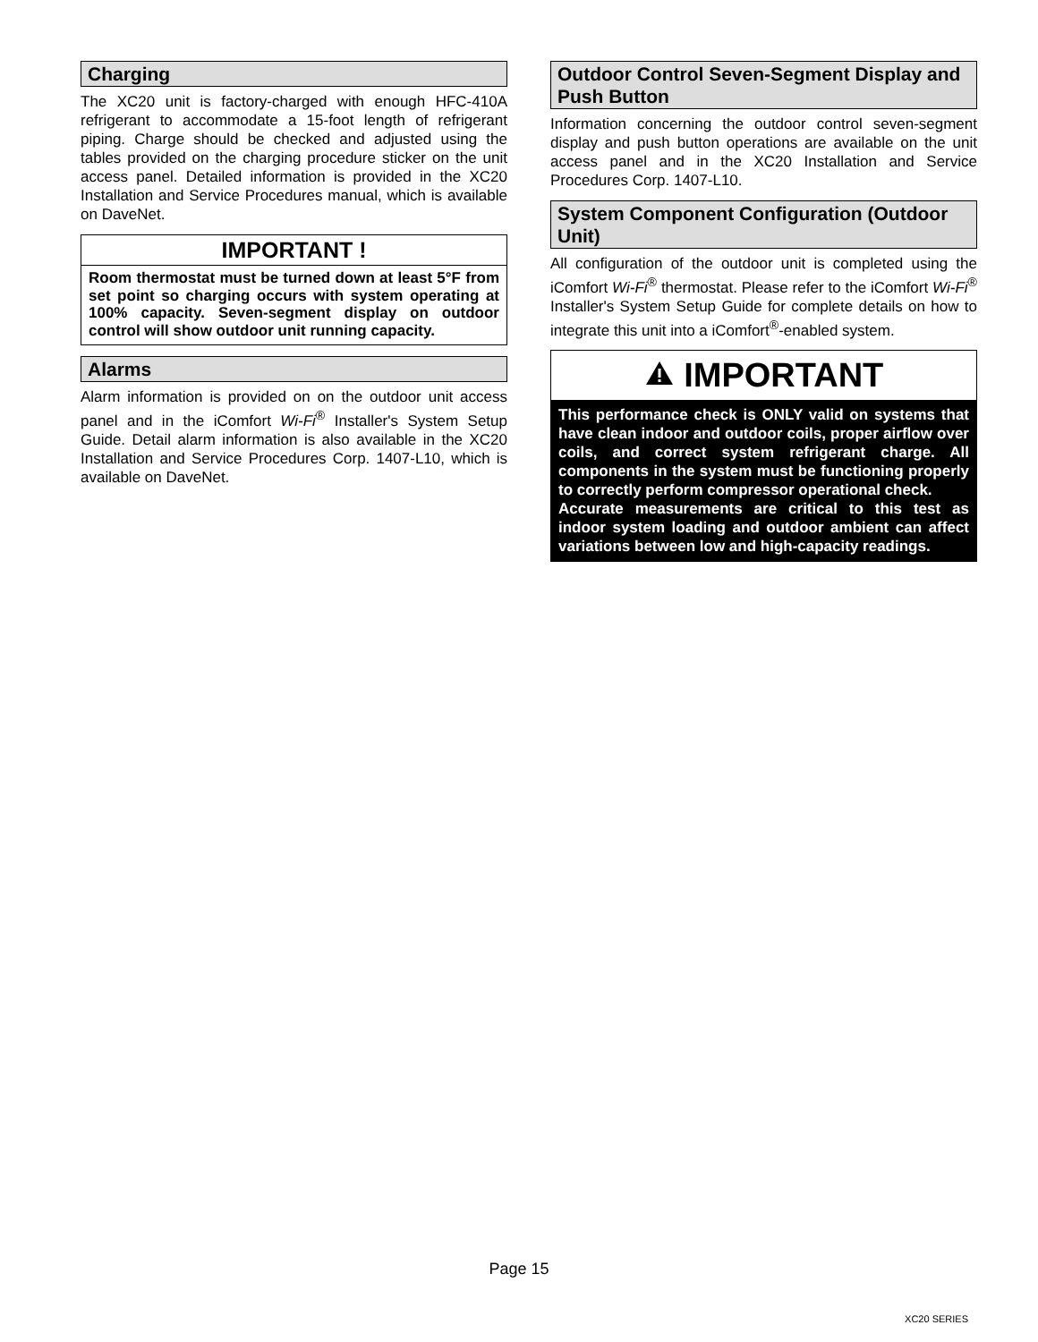Charging
The XC20 unit is factory-charged with enough HFC-410A refrigerant to accommodate a 15-foot length of refrigerant piping. Charge should be checked and adjusted using the tables provided on the charging procedure sticker on the unit access panel. Detailed information is provided in the XC20 Installation and Service Procedures manual, which is available on DaveNet.
IMPORTANT !
Room thermostat must be turned down at least 5°F from set point so charging occurs with system operating at 100% capacity. Seven-segment display on outdoor control will show outdoor unit running capacity.
Alarms
Alarm information is provided on on the outdoor unit access panel and in the iComfort Wi-Fi<sup>®</sup> Installer's System Setup Guide. Detail alarm information is also available in the XC20 Installation and Service Procedures Corp. 1407-L10, which is available on DaveNet.
Outdoor Control Seven-Segment Display and Push Button
Information concerning the outdoor control seven-segment display and push button operations are available on the unit access panel and in the XC20 Installation and Service Procedures Corp. 1407-L10.
System Component Configuration (Outdoor Unit)
All configuration of the outdoor unit is completed using the iComfort Wi-Fi<sup>®</sup> thermostat. Please refer to the iComfort Wi-Fi<sup>®</sup> Installer's System Setup Guide for complete details on how to integrate this unit into a iComfort<sup>®</sup>-enabled system.
IMPORTANT
This performance check is ONLY valid on systems that have clean indoor and outdoor coils, proper airflow over coils, and correct system refrigerant charge. All components in the system must be functioning properly to correctly perform compressor operational check.
Accurate measurements are critical to this test as indoor system loading and outdoor ambient can affect variations between low and high-capacity readings.
Page 15
XC20 SERIES